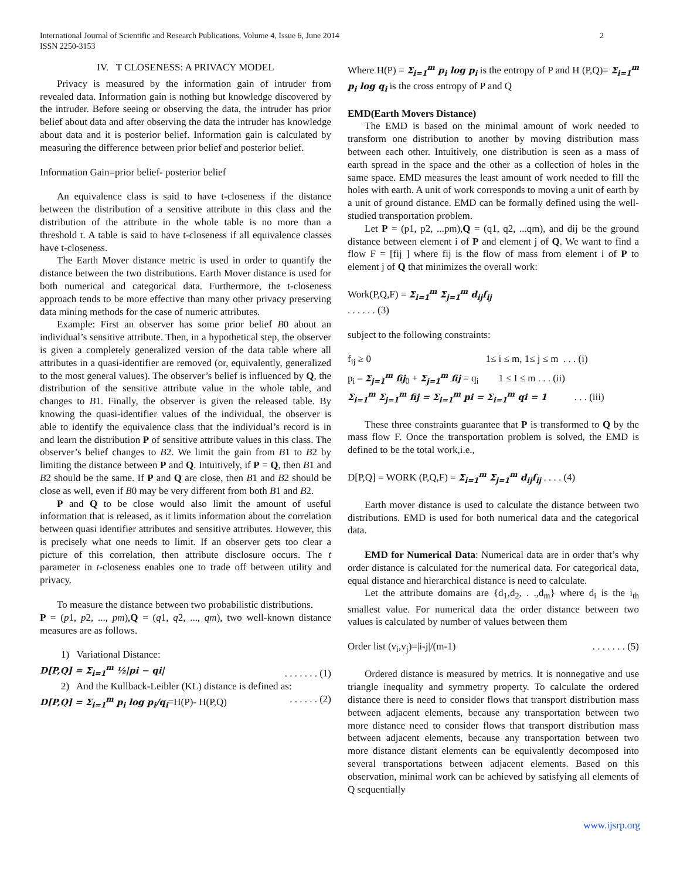International Journal of Scientific and Research Publications, Volume 4, Issue 6, June 2014
ISSN 2250-3153
2
IV. T CLOSENESS: A PRIVACY MODEL
Privacy is measured by the information gain of intruder from revealed data. Information gain is nothing but knowledge discovered by the intruder. Before seeing or observing the data, the intruder has prior belief about data and after observing the data the intruder has knowledge about data and it is posterior belief. Information gain is calculated by measuring the difference between prior belief and posterior belief.
Information Gain=prior belief- posterior belief
An equivalence class is said to have t-closeness if the distance between the distribution of a sensitive attribute in this class and the distribution of the attribute in the whole table is no more than a threshold t. A table is said to have t-closeness if all equivalence classes have t-closeness.
The Earth Mover distance metric is used in order to quantify the distance between the two distributions. Earth Mover distance is used for both numerical and categorical data. Furthermore, the t-closeness approach tends to be more effective than many other privacy preserving data mining methods for the case of numeric attributes.
Example: First an observer has some prior belief B0 about an individual’s sensitive attribute. Then, in a hypothetical step, the observer is given a completely generalized version of the data table where all attributes in a quasi-identifier are removed (or, equivalently, generalized to the most general values). The observer’s belief is influenced by Q, the distribution of the sensitive attribute value in the whole table, and changes to B1. Finally, the observer is given the released table. By knowing the quasi-identifier values of the individual, the observer is able to identify the equivalence class that the individual’s record is in and learn the distribution P of sensitive attribute values in this class. The observer’s belief changes to B2. We limit the gain from B1 to B2 by limiting the distance between P and Q. Intuitively, if P = Q, then B1 and B2 should be the same. If P and Q are close, then B1 and B2 should be close as well, even if B0 may be very different from both B1 and B2.
P and Q to be close would also limit the amount of useful information that is released, as it limits information about the correlation between quasi identifier attributes and sensitive attributes. However, this is precisely what one needs to limit. If an observer gets too clear a picture of this correlation, then attribute disclosure occurs. The t parameter in t-closeness enables one to trade off between utility and privacy.
To measure the distance between two probabilistic distributions.
P = (p1, p2, ..., pm),Q = (q1, q2, ..., qm), two well-known distance measures are as follows.
1) Variational Distance:
D[P,Q] = Σ<sub>i=1</sub><sup>m</sup> ½|pi − qi|. . . . . . . (1)
2) And the Kullback-Leibler (KL) distance is defined as:
D[P,Q] = Σ<sub>i=1</sub><sup>m</sup> p<sub>i</sub> log p<sub>i</sub>/q<sub>i</sub>=H(P)- H(P,Q). . . . . . (2)
Where H(P) = Σ<sub>i=1</sub><sup>m</sup> p<sub>i</sub> log p<sub>i</sub> is the entropy of P and H (P,Q)= Σ<sub>i=1</sub><sup>m</sup> p<sub>i</sub> log q<sub>i</sub> is the cross entropy of P and Q
EMD(Earth Movers Distance)
The EMD is based on the minimal amount of work needed to transform one distribution to another by moving distribution mass between each other. Intuitively, one distribution is seen as a mass of earth spread in the space and the other as a collection of holes in the same space. EMD measures the least amount of work needed to fill the holes with earth. A unit of work corresponds to moving a unit of earth by a unit of ground distance. EMD can be formally defined using the well-studied transportation problem.
Let P = (p1, p2, ...pm),Q = (q1, q2, ...qm), and dij be the ground distance between element i of P and element j of Q. We want to find a flow F = [fij ] where fij is the flow of mass from element i of P to element j of Q that minimizes the overall work:
Work(P,Q,F) = Σ<sub>i=1</sub><sup>m</sup> Σ<sub>j=1</sub><sup>m</sup> d<sub>ij</sub>f<sub>ij</sub>
. . . . . . (3)
subject to the following constraints:
f<sub>ij</sub> ≥ 0 1≤ i ≤ m, 1≤ j ≤ m . . . (i)
p<sub>i</sub> – Σ<sub>j=1</sub><sup>m</sup> fij<sub>0</sub> + Σ<sub>j=1</sub><sup>m</sup> fij = q<sub>i</sub> 1 ≤ I ≤ m . . . (ii)
Σ<sub>i=1</sub><sup>m</sup> Σ<sub>j=1</sub><sup>m</sup> fij = Σ<sub>i=1</sub><sup>m</sup> pi = Σ<sub>i=1</sub><sup>m</sup> qi = 1 . . . (iii)
These three constraints guarantee that P is transformed to Q by the mass flow F. Once the transportation problem is solved, the EMD is defined to be the total work,i.e.,
D[P,Q] = WORK (P,Q,F) = Σ<sub>i=1</sub><sup>m</sup> Σ<sub>j=1</sub><sup>m</sup> d<sub>ij</sub>f<sub>ij</sub> . . . . (4)
Earth mover distance is used to calculate the distance between two distributions. EMD is used for both numerical data and the categorical data.
EMD for Numerical Data: Numerical data are in order that’s why order distance is calculated for the numerical data. For categorical data, equal distance and hierarchical distance is need to calculate.
Let the attribute domains are {d<sub>1</sub>,d<sub>2</sub>, . .,d<sub>m</sub>} where d<sub>i</sub> is the i<sub>th</sub> smallest value. For numerical data the order distance between two values is calculated by number of values between them
Order list (v<sub>i</sub>,v<sub>j</sub>)=|i-j|/(m-1). . . . . . . (5)
Ordered distance is measured by metrics. It is nonnegative and use triangle inequality and symmetry property. To calculate the ordered distance there is need to consider flows that transport distribution mass between adjacent elements, because any transportation between two more distance need to consider flows that transport distribution mass between adjacent elements, because any transportation between two more distance distant elements can be equivalently decomposed into several transportations between adjacent elements. Based on this observation, minimal work can be achieved by satisfying all elements of Q sequentially
www.ijsrp.org